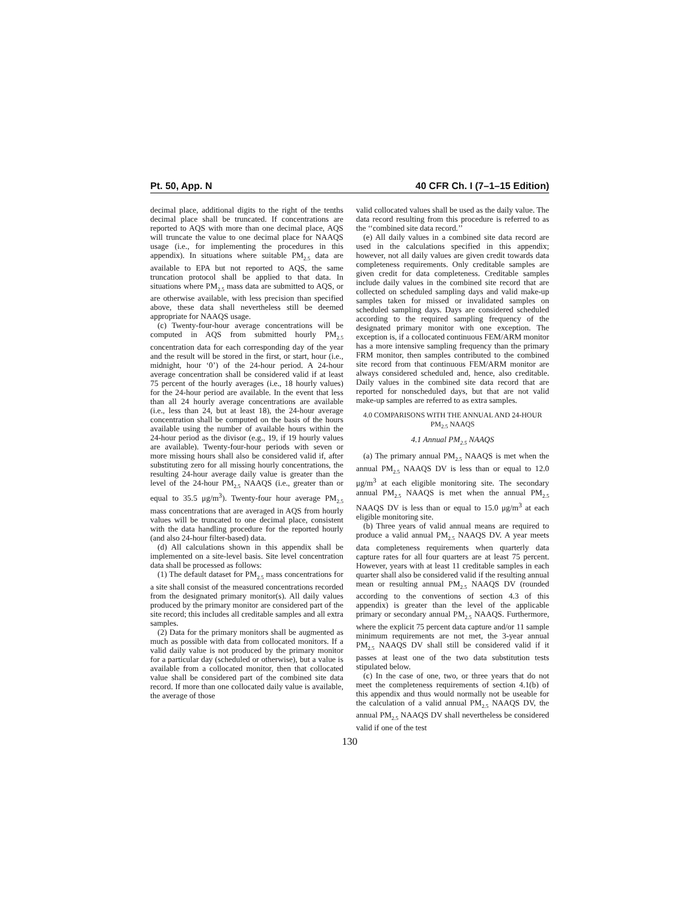Pt. 50, App. N 40 CFR Ch. I (7–1–15 Edition)
decimal place, additional digits to the right of the tenths decimal place shall be truncated. If concentrations are reported to AQS with more than one decimal place, AQS will truncate the value to one decimal place for NAAQS usage (i.e., for implementing the procedures in this appendix). In situations where suitable PM<sub>2.5</sub> data are available to EPA but not reported to AQS, the same truncation protocol shall be applied to that data. In situations where PM<sub>2.5</sub> mass data are submitted to AQS, or are otherwise available, with less precision than specified above, these data shall nevertheless still be deemed appropriate for NAAQS usage.
(c) Twenty-four-hour average concentrations will be computed in AQS from submitted hourly PM<sub>2.5</sub> concentration data for each corresponding day of the year and the result will be stored in the first, or start, hour (i.e., midnight, hour ‘0’) of the 24-hour period. A 24-hour average concentration shall be considered valid if at least 75 percent of the hourly averages (i.e., 18 hourly values) for the 24-hour period are available. In the event that less than all 24 hourly average concentrations are available (i.e., less than 24, but at least 18), the 24-hour average concentration shall be computed on the basis of the hours available using the number of available hours within the 24-hour period as the divisor (e.g., 19, if 19 hourly values are available). Twenty-four-hour periods with seven or more missing hours shall also be considered valid if, after substituting zero for all missing hourly concentrations, the resulting 24-hour average daily value is greater than the level of the 24-hour PM<sub>2.5</sub> NAAQS (i.e., greater than or equal to 35.5 μg/m<sup>3</sup>). Twenty-four hour average PM<sub>2.5</sub> mass concentrations that are averaged in AQS from hourly values will be truncated to one decimal place, consistent with the data handling procedure for the reported hourly (and also 24-hour filter-based) data.
(d) All calculations shown in this appendix shall be implemented on a site-level basis. Site level concentration data shall be processed as follows:
(1) The default dataset for PM<sub>2.5</sub> mass concentrations for a site shall consist of the measured concentrations recorded from the designated primary monitor(s). All daily values produced by the primary monitor are considered part of the site record; this includes all creditable samples and all extra samples.
(2) Data for the primary monitors shall be augmented as much as possible with data from collocated monitors. If a valid daily value is not produced by the primary monitor for a particular day (scheduled or otherwise), but a value is available from a collocated monitor, then that collocated value shall be considered part of the combined site data record. If more than one collocated daily value is available, the average of those
valid collocated values shall be used as the daily value. The data record resulting from this procedure is referred to as the ‘‘combined site data record.’’
(e) All daily values in a combined site data record are used in the calculations specified in this appendix; however, not all daily values are given credit towards data completeness requirements. Only creditable samples are given credit for data completeness. Creditable samples include daily values in the combined site record that are collected on scheduled sampling days and valid make-up samples taken for missed or invalidated samples on scheduled sampling days. Days are considered scheduled according to the required sampling frequency of the designated primary monitor with one exception. The exception is, if a collocated continuous FEM/ARM monitor has a more intensive sampling frequency than the primary FRM monitor, then samples contributed to the combined site record from that continuous FEM/ARM monitor are always considered scheduled and, hence, also creditable. Daily values in the combined site data record that are reported for nonscheduled days, but that are not valid make-up samples are referred to as extra samples.
4.0 COMPARISONS WITH THE ANNUAL AND 24-HOUR PM<sub>2.5</sub> NAAQS
4.1 Annual PM<sub>2.5</sub> NAAQS
(a) The primary annual PM<sub>2.5</sub> NAAQS is met when the annual PM<sub>2.5</sub> NAAQS DV is less than or equal to 12.0 μg/m<sup>3</sup> at each eligible monitoring site. The secondary annual PM<sub>2.5</sub> NAAQS is met when the annual PM<sub>2.5</sub> NAAQS DV is less than or equal to 15.0 μg/m<sup>3</sup> at each eligible monitoring site.
(b) Three years of valid annual means are required to produce a valid annual PM<sub>2.5</sub> NAAQS DV. A year meets data completeness requirements when quarterly data capture rates for all four quarters are at least 75 percent. However, years with at least 11 creditable samples in each quarter shall also be considered valid if the resulting annual mean or resulting annual PM<sub>2.5</sub> NAAQS DV (rounded according to the conventions of section 4.3 of this appendix) is greater than the level of the applicable primary or secondary annual PM<sub>2.5</sub> NAAQS. Furthermore, where the explicit 75 percent data capture and/or 11 sample minimum requirements are not met, the 3-year annual PM<sub>2.5</sub> NAAQS DV shall still be considered valid if it passes at least one of the two data substitution tests stipulated below.
(c) In the case of one, two, or three years that do not meet the completeness requirements of section 4.1(b) of this appendix and thus would normally not be useable for the calculation of a valid annual PM<sub>2.5</sub> NAAQS DV, the annual PM<sub>2.5</sub> NAAQS DV shall nevertheless be considered valid if one of the test
130